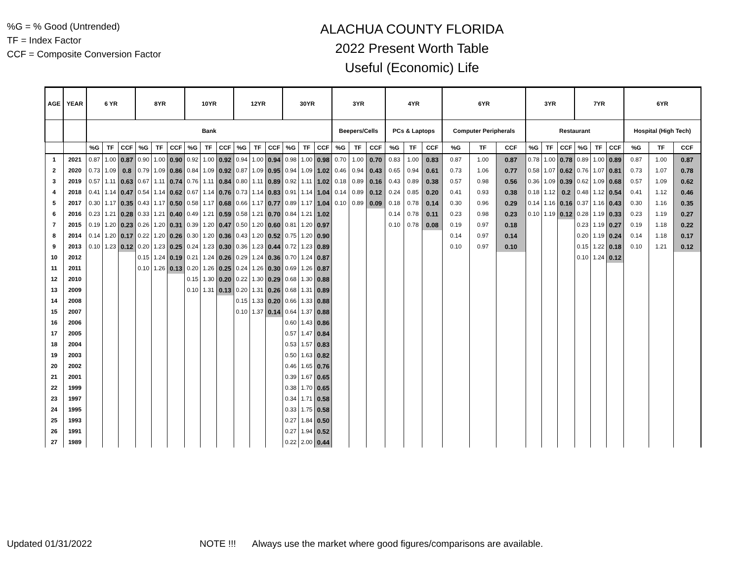%G = % Good (Untrended)
TF = Index Factor
CCF = Composite Conversion Factor
ALACHUA COUNTY FLORIDA
2022 Present Worth Table
Useful (Economic) Life
| AGE | YEAR | 6 YR | | | 8YR | | | 10YR | | | 12YR | | | 30YR | | | 3YR | | | 4YR | | | 6YR | | | 3YR | | | 7YR | | | 6YR | | |
| --- | --- | --- | --- | --- | --- | --- | --- | --- | --- | --- | --- | --- | --- | --- | --- | --- | --- | --- | --- | --- | --- | --- | --- | --- | --- | --- | --- | --- | --- | --- | --- | --- | --- | --- |
| | | Bank | | | | | | | | | | | | | | | Beepers/Cells | | | PCs & Laptops | | | Computer Peripherals | | | Restaurant | | | | | | Hospital (High Tech) | | |
| | | %G | TF | CCF | %G | TF | CCF | %G | TF | CCF | %G | TF | CCF | %G | TF | CCF | %G | TF | CCF | %G | TF | CCF | %G | TF | CCF | %G | TF | CCF | %G | TF | CCF | %G | TF | CCF |
| 1 | 2021 | 0.87 | 1.00 | 0.87 | 0.90 | 1.00 | 0.90 | 0.92 | 1.00 | 0.92 | 0.94 | 1.00 | 0.94 | 0.98 | 1.00 | 0.98 | 0.70 | 1.00 | 0.70 | 0.83 | 1.00 | 0.83 | 0.87 | 1.00 | 0.87 | 0.78 | 1.00 | 0.78 | 0.89 | 1.00 | 0.89 | 0.87 | 1.00 | 0.87 |
| 2 | 2020 | 0.73 | 1.09 | 0.8 | 0.79 | 1.09 | 0.86 | 0.84 | 1.09 | 0.92 | 0.87 | 1.09 | 0.95 | 0.94 | 1.09 | 1.02 | 0.46 | 0.94 | 0.43 | 0.65 | 0.94 | 0.61 | 0.73 | 1.06 | 0.77 | 0.58 | 1.07 | 0.62 | 0.76 | 1.07 | 0.81 | 0.73 | 1.07 | 0.78 |
| 3 | 2019 | 0.57 | 1.11 | 0.63 | 0.67 | 1.11 | 0.74 | 0.76 | 1.11 | 0.84 | 0.80 | 1.11 | 0.89 | 0.92 | 1.11 | 1.02 | 0.18 | 0.89 | 0.16 | 0.43 | 0.89 | 0.38 | 0.57 | 0.98 | 0.56 | 0.36 | 1.09 | 0.39 | 0.62 | 1.09 | 0.68 | 0.57 | 1.09 | 0.62 |
| 4 | 2018 | 0.41 | 1.14 | 0.47 | 0.54 | 1.14 | 0.62 | 0.67 | 1.14 | 0.76 | 0.73 | 1.14 | 0.83 | 0.91 | 1.14 | 1.04 | 0.14 | 0.89 | 0.12 | 0.24 | 0.85 | 0.20 | 0.41 | 0.93 | 0.38 | 0.18 | 1.12 | 0.2 | 0.48 | 1.12 | 0.54 | 0.41 | 1.12 | 0.46 |
| 5 | 2017 | 0.30 | 1.17 | 0.35 | 0.43 | 1.17 | 0.50 | 0.58 | 1.17 | 0.68 | 0.66 | 1.17 | 0.77 | 0.89 | 1.17 | 1.04 | 0.10 | 0.89 | 0.09 | 0.18 | 0.78 | 0.14 | 0.30 | 0.96 | 0.29 | 0.14 | 1.16 | 0.16 | 0.37 | 1.16 | 0.43 | 0.30 | 1.16 | 0.35 |
| 6 | 2016 | 0.23 | 1.21 | 0.28 | 0.33 | 1.21 | 0.40 | 0.49 | 1.21 | 0.59 | 0.58 | 1.21 | 0.70 | 0.84 | 1.21 | 1.02 | | | | 0.14 | 0.78 | 0.11 | 0.23 | 0.98 | 0.23 | 0.10 | 1.19 | 0.12 | 0.28 | 1.19 | 0.33 | 0.23 | 1.19 | 0.27 |
| 7 | 2015 | 0.19 | 1.20 | 0.23 | 0.26 | 1.20 | 0.31 | 0.39 | 1.20 | 0.47 | 0.50 | 1.20 | 0.60 | 0.81 | 1.20 | 0.97 | | | | 0.10 | 0.78 | 0.08 | 0.19 | 0.97 | 0.18 | | | | 0.23 | 1.19 | 0.27 | 0.19 | 1.18 | 0.22 |
| 8 | 2014 | 0.14 | 1.20 | 0.17 | 0.22 | 1.20 | 0.26 | 0.30 | 1.20 | 0.36 | 0.43 | 1.20 | 0.52 | 0.75 | 1.20 | 0.90 | | | | | | | 0.14 | 0.97 | 0.14 | | | | 0.20 | 1.19 | 0.24 | 0.14 | 1.18 | 0.17 |
| 9 | 2013 | 0.10 | 1.23 | 0.12 | 0.20 | 1.23 | 0.25 | 0.24 | 1.23 | 0.30 | 0.36 | 1.23 | 0.44 | 0.72 | 1.23 | 0.89 | | | | | | | 0.10 | 0.97 | 0.10 | | | | 0.15 | 1.22 | 0.18 | 0.10 | 1.21 | 0.12 |
| 10 | 2012 | | | | 0.15 | 1.24 | 0.19 | 0.21 | 1.24 | 0.26 | 0.29 | 1.24 | 0.36 | 0.70 | 1.24 | 0.87 | | | | | | | | | | | | | 0.10 | 1.24 | 0.12 | | | |
| 11 | 2011 | | | | 0.10 | 1.26 | 0.13 | 0.20 | 1.26 | 0.25 | 0.24 | 1.26 | 0.30 | 0.69 | 1.26 | 0.87 | | | | | | | | | | | | | | | | | | |
| 12 | 2010 | | | | | | | 0.15 | 1.30 | 0.20 | 0.22 | 1.30 | 0.29 | 0.68 | 1.30 | 0.88 | | | | | | | | | | | | | | | | | | |
| 13 | 2009 | | | | | | | 0.10 | 1.31 | 0.13 | 0.20 | 1.31 | 0.26 | 0.68 | 1.31 | 0.89 | | | | | | | | | | | | | | | | | | |
| 14 | 2008 | | | | | | | | | | 0.15 | 1.33 | 0.20 | 0.66 | 1.33 | 0.88 | | | | | | | | | | | | | | | | | | |
| 15 | 2007 | | | | | | | | | | 0.10 | 1.37 | 0.14 | 0.64 | 1.37 | 0.88 | | | | | | | | | | | | | | | | | | |
| 16 | 2006 | | | | | | | | | | | | | 0.60 | 1.43 | 0.86 | | | | | | | | | | | | | | | | | | |
| 17 | 2005 | | | | | | | | | | | | | 0.57 | 1.47 | 0.84 | | | | | | | | | | | | | | | | | | |
| 18 | 2004 | | | | | | | | | | | | | 0.53 | 1.57 | 0.83 | | | | | | | | | | | | | | | | | | |
| 19 | 2003 | | | | | | | | | | | | | 0.50 | 1.63 | 0.82 | | | | | | | | | | | | | | | | | | |
| 20 | 2002 | | | | | | | | | | | | | 0.46 | 1.65 | 0.76 | | | | | | | | | | | | | | | | | | |
| 21 | 2001 | | | | | | | | | | | | | 0.39 | 1.67 | 0.65 | | | | | | | | | | | | | | | | | | |
| 22 | 1999 | | | | | | | | | | | | | 0.38 | 1.70 | 0.65 | | | | | | | | | | | | | | | | | | |
| 23 | 1997 | | | | | | | | | | | | | 0.34 | 1.71 | 0.58 | | | | | | | | | | | | | | | | | | |
| 24 | 1995 | | | | | | | | | | | | | 0.33 | 1.75 | 0.58 | | | | | | | | | | | | | | | | | | |
| 25 | 1993 | | | | | | | | | | | | | 0.27 | 1.84 | 0.50 | | | | | | | | | | | | | | | | | | |
| 26 | 1991 | | | | | | | | | | | | | 0.27 | 1.94 | 0.52 | | | | | | | | | | | | | | | | | | |
| 27 | 1989 | | | | | | | | | | | | | 0.22 | 2.00 | 0.44 | | | | | | | | | | | | | | | | | | |
Updated 01/31/2022 NOTE !!! Always use the market where good figures/comparisons are available.